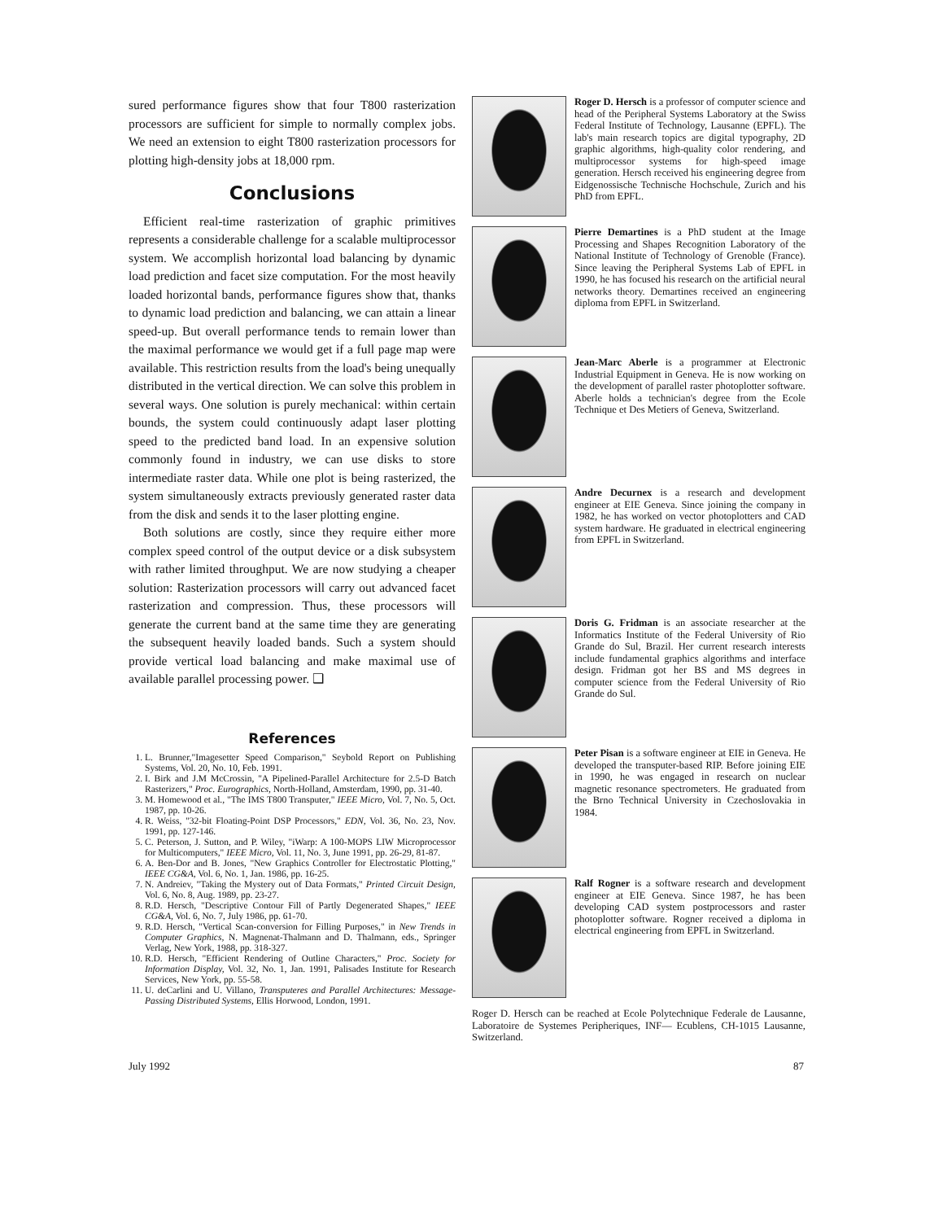sured performance figures show that four T800 rasterization processors are sufficient for simple to normally complex jobs. We need an extension to eight T800 rasterization processors for plotting high-density jobs at 18,000 rpm.
Conclusions
Efficient real-time rasterization of graphic primitives represents a considerable challenge for a scalable multiprocessor system. We accomplish horizontal load balancing by dynamic load prediction and facet size computation. For the most heavily loaded horizontal bands, performance figures show that, thanks to dynamic load prediction and balancing, we can attain a linear speed-up. But overall performance tends to remain lower than the maximal performance we would get if a full page map were available. This restriction results from the load's being unequally distributed in the vertical direction. We can solve this problem in several ways. One solution is purely mechanical: within certain bounds, the system could continuously adapt laser plotting speed to the predicted band load. In an expensive solution commonly found in industry, we can use disks to store intermediate raster data. While one plot is being rasterized, the system simultaneously extracts previously generated raster data from the disk and sends it to the laser plotting engine.
Both solutions are costly, since they require either more complex speed control of the output device or a disk subsystem with rather limited throughput. We are now studying a cheaper solution: Rasterization processors will carry out advanced facet rasterization and compression. Thus, these processors will generate the current band at the same time they are generating the subsequent heavily loaded bands. Such a system should provide vertical load balancing and make maximal use of available parallel processing power. ❑
References
1. L. Brunner,"Imagesetter Speed Comparison," Seybold Report on Publishing Systems, Vol. 20, No. 10, Feb. 1991.
2. I. Birk and J.M McCrossin, "A Pipelined-Parallel Architecture for 2.5-D Batch Rasterizers," Proc. Eurographics, North-Holland, Amsterdam, 1990, pp. 31-40.
3. M. Homewood et al., "The IMS T800 Transputer," IEEE Micro, Vol. 7, No. 5, Oct. 1987, pp. 10-26.
4. R. Weiss, "32-bit Floating-Point DSP Processors," EDN, Vol. 36, No. 23, Nov. 1991, pp. 127-146.
5. C. Peterson, J. Sutton, and P. Wiley, "iWarp: A 100-MOPS LIW Microprocessor for Multicomputers," IEEE Micro, Vol. 11, No. 3, June 1991, pp. 26-29, 81-87.
6. A. Ben-Dor and B. Jones, "New Graphics Controller for Electrostatic Plotting," IEEE CG&A, Vol. 6, No. 1, Jan. 1986, pp. 16-25.
7. N. Andreiev, "Taking the Mystery out of Data Formats," Printed Circuit Design, Vol. 6, No. 8, Aug. 1989, pp. 23-27.
8. R.D. Hersch, "Descriptive Contour Fill of Partly Degenerated Shapes," IEEE CG&A, Vol. 6, No. 7, July 1986, pp. 61-70.
9. R.D. Hersch, "Vertical Scan-conversion for Filling Purposes," in New Trends in Computer Graphics, N. Magnenat-Thalmann and D. Thalmann, eds., Springer Verlag, New York, 1988, pp. 318-327.
10. R.D. Hersch, "Efficient Rendering of Outline Characters," Proc. Society for Information Display, Vol. 32, No. 1, Jan. 1991, Palisades Institute for Research Services, New York, pp. 55-58.
11. U. deCarlini and U. Villano, Transputeres and Parallel Architectures: Message-Passing Distributed Systems, Ellis Horwood, London, 1991.
Roger D. Hersch is a professor of computer science and head of the Peripheral Systems Laboratory at the Swiss Federal Institute of Technology, Lausanne (EPFL). The lab's main research topics are digital typography, 2D graphic algorithms, high-quality color rendering, and multiprocessor systems for high-speed image generation. Hersch received his engineering degree from Eidgenossische Technische Hochschule, Zurich and his PhD from EPFL.
Pierre Demartines is a PhD student at the Image Processing and Shapes Recognition Laboratory of the National Institute of Technology of Grenoble (France). Since leaving the Peripheral Systems Lab of EPFL in 1990, he has focused his research on the artificial neural networks theory. Demartines received an engineering diploma from EPFL in Switzerland.
Jean-Marc Aberle is a programmer at Electronic Industrial Equipment in Geneva. He is now working on the development of parallel raster photoplotter software. Aberle holds a technician's degree from the Ecole Technique et Des Metiers of Geneva, Switzerland.
Andre Decurnex is a research and development engineer at EIE Geneva. Since joining the company in 1982, he has worked on vector photoplotters and CAD system hardware. He graduated in electrical engineering from EPFL in Switzerland.
Doris G. Fridman is an associate researcher at the Informatics Institute of the Federal University of Rio Grande do Sul, Brazil. Her current research interests include fundamental graphics algorithms and interface design. Fridman got her BS and MS degrees in computer science from the Federal University of Rio Grande do Sul.
Peter Pisan is a software engineer at EIE in Geneva. He developed the transputer-based RIP. Before joining EIE in 1990, he was engaged in research on nuclear magnetic resonance spectrometers. He graduated from the Brno Technical University in Czechoslovakia in 1984.
Ralf Rogner is a software research and development engineer at EIE Geneva. Since 1987, he has been developing CAD system postprocessors and raster photoplotter software. Rogner received a diploma in electrical engineering from EPFL in Switzerland.
Roger D. Hersch can be reached at Ecole Polytechnique Federale de Lausanne, Laboratoire de Systemes Peripheriques, INF— Ecublens, CH-1015 Lausanne, Switzerland.
July 1992 87